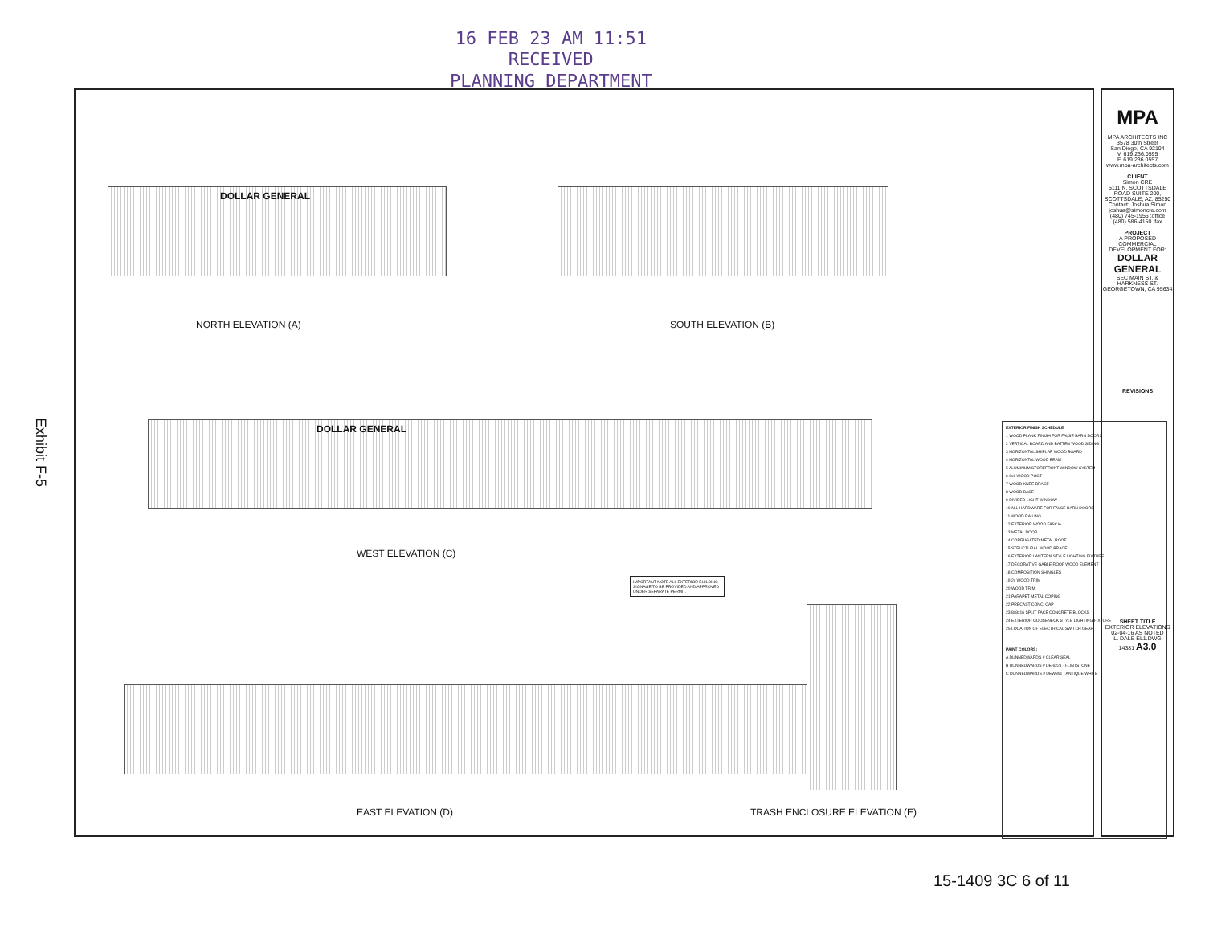16 FEB 23 AM 11:51
RECEIVED
PLANNING DEPARTMENT
Exhibit F-5
NORTH ELEVATION (A)
DOLLAR GENERAL
SOUTH ELEVATION (B)
DOLLAR GENERAL
WEST ELEVATION (C)
IMPORTANT NOTE ALL EXTERIOR BUILDING SIGNAGE TO BE PROVIDED AND APPROVED UNDER SEPARATE PERMIT.
EAST ELEVATION (D) TRASH ENCLOSURE ELEVATION (E)
EXTERIOR FINISH SCHEDULE
1 WOOD PLANK FINISH FOR FALSE BARN DOORS
2 VERTICAL BOARD AND BATTEN WOOD SIDING
3 HORIZONTAL SHIPLAP WOOD BOARD
4 HORIZONTAL WOOD BEAM
5 ALUMINUM STOREFRONT WINDOW SYSTEM
6 6x6 WOOD POST
7 WOOD KNEE BRACE
8 WOOD BASE
9 DIVIDED LIGHT WINDOW
10 ALL HARDWARE FOR FALSE BARN DOORS
11 WOOD RAILING
12 EXTERIOR WOOD FASCIA
13 METAL DOOR
14 CORRUGATED METAL ROOF
15 STRUCTURAL WOOD BRACE
16 EXTERIOR LANTERN STYLE LIGHTING FIXTURE
17 DECORATIVE GABLE ROOF WOOD ELEMENT
18 COMPOSITION SHINGLES
19 2x WOOD TRIM
20 WOOD TRIM
21 PARAPET METAL COPING
22 PRECAST CONC. CAP
23 8x8x16 SPLIT FACE CONCRETE BLOCKS
24 EXTERIOR GOOSENECK STYLE LIGHTING FIXTURE
25 LOCATION OF ELECTRICAL SWITCH GEAR
PAINT COLORS:
A DUNNEDWARDS # CLEAR SEAL
B DUNNEDWARDS # DE 6221 - FLINTSTONE
C DUNNEDWARDS # DEW351 - ANTIQUE WHITE
MPA
MPA ARCHITECTS INC
3578 30th Street
San Diego, CA 92104
V. 619.236.0595
F. 619.236.0557
www.mpa-architects.com
CLIENT
Simon CRE
5111 N. SCOTTSDALE ROAD SUITE 200, SCOTTSDALE, AZ. 85250
Contact: Joshua Simon
joshua@simoncre.com
(480) 745-1956 :office
(480) 586-4150 :fax
PROJECT
A PROPOSED COMMERCIAL DEVELOPMENT FOR:
DOLLAR GENERAL
SEC MAIN ST. & HARKNESS ST. GEORGETOWN, CA 95634
REVISIONS
SHEET TITLE
EXTERIOR ELEVATIONS
02-04-16 AS NOTED
L. DALE EL1.DWG
14381 A3.0
15-1409 3C 6 of 11